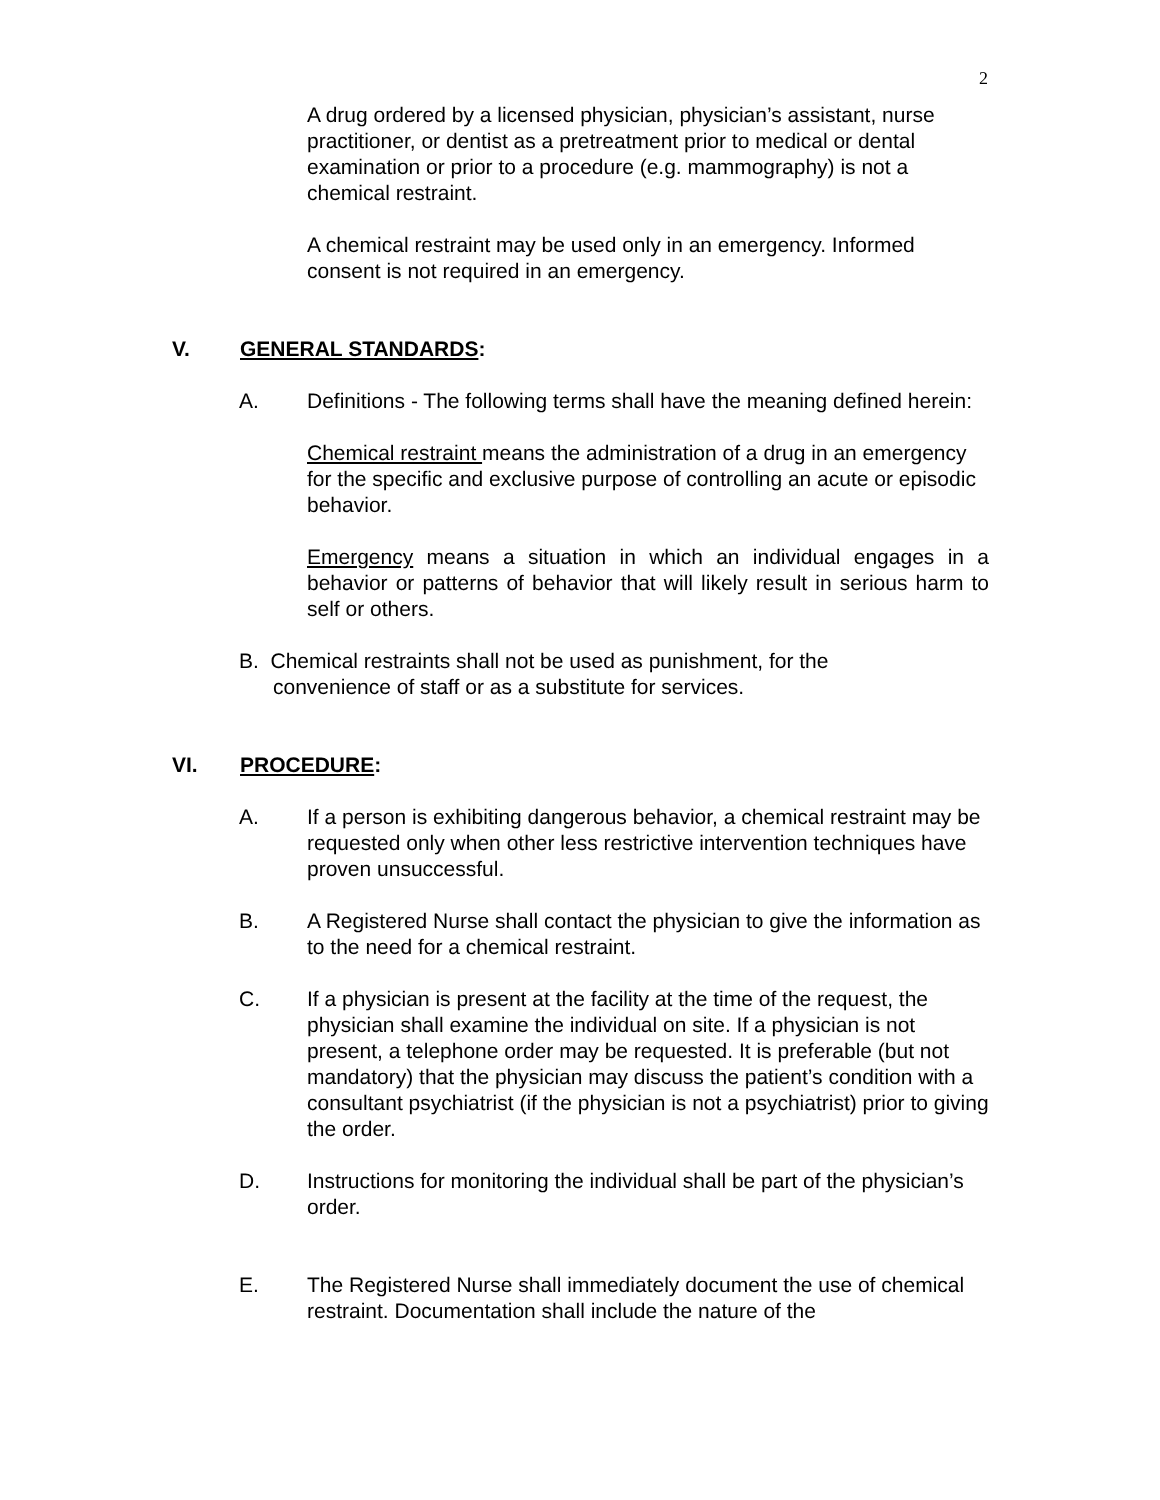2
A drug ordered by a licensed physician, physician’s assistant, nurse practitioner, or dentist as a pretreatment prior to medical or dental examination or prior to a procedure (e.g. mammography) is not a chemical restraint.
A chemical restraint may be used only in an emergency. Informed consent is not required in an emergency.
V. GENERAL STANDARDS:
A. Definitions - The following terms shall have the meaning defined herein:
Chemical restraint means the administration of a drug in an emergency for the specific and exclusive purpose of controlling an acute or episodic behavior.
Emergency means a situation in which an individual engages in a behavior or patterns of behavior that will likely result in serious harm to self or others.
B. Chemical restraints shall not be used as punishment, for the convenience of staff or as a substitute for services.
VI. PROCEDURE:
A. If a person is exhibiting dangerous behavior, a chemical restraint may be requested only when other less restrictive intervention techniques have proven unsuccessful.
B. A Registered Nurse shall contact the physician to give the information as to the need for a chemical restraint.
C. If a physician is present at the facility at the time of the request, the physician shall examine the individual on site. If a physician is not present, a telephone order may be requested. It is preferable (but not mandatory) that the physician may discuss the patient’s condition with a consultant psychiatrist (if the physician is not a psychiatrist) prior to giving the order.
D. Instructions for monitoring the individual shall be part of the physician’s order.
E. The Registered Nurse shall immediately document the use of chemical restraint. Documentation shall include the nature of the